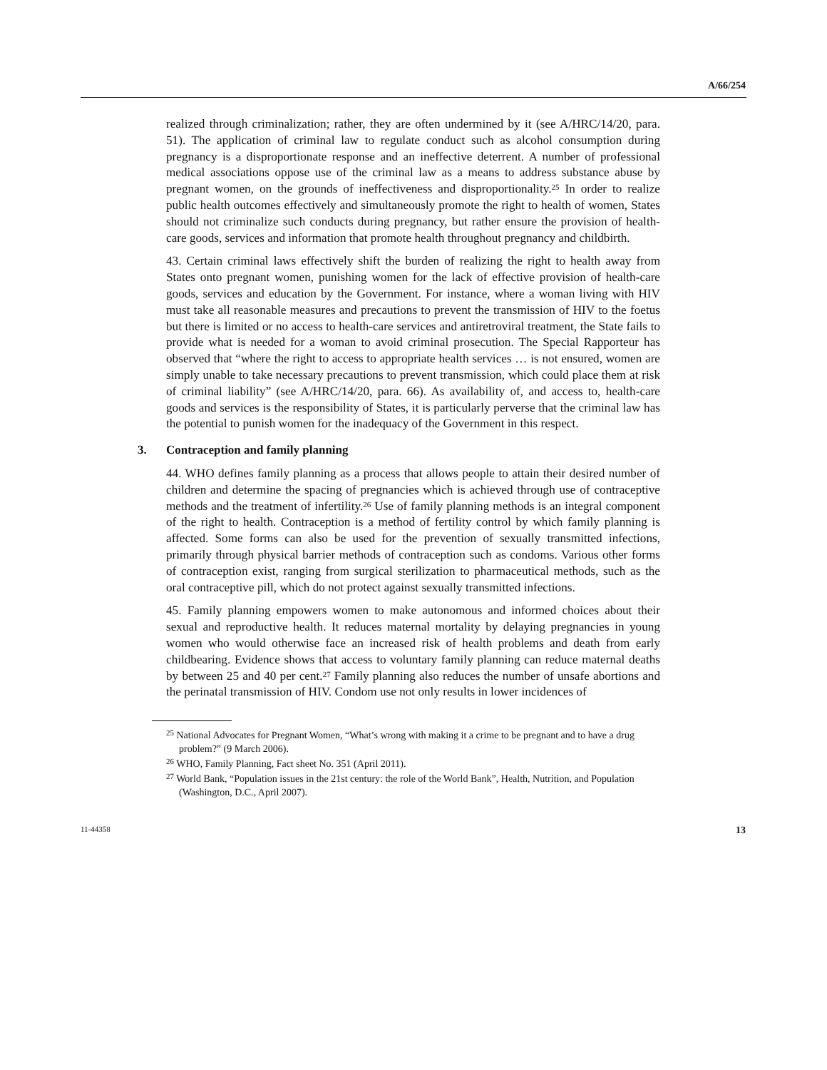A/66/254
realized through criminalization; rather, they are often undermined by it (see A/HRC/14/20, para. 51). The application of criminal law to regulate conduct such as alcohol consumption during pregnancy is a disproportionate response and an ineffective deterrent. A number of professional medical associations oppose use of the criminal law as a means to address substance abuse by pregnant women, on the grounds of ineffectiveness and disproportionality.<sup>25</sup> In order to realize public health outcomes effectively and simultaneously promote the right to health of women, States should not criminalize such conducts during pregnancy, but rather ensure the provision of health-care goods, services and information that promote health throughout pregnancy and childbirth.
43. Certain criminal laws effectively shift the burden of realizing the right to health away from States onto pregnant women, punishing women for the lack of effective provision of health-care goods, services and education by the Government. For instance, where a woman living with HIV must take all reasonable measures and precautions to prevent the transmission of HIV to the foetus but there is limited or no access to health-care services and antiretroviral treatment, the State fails to provide what is needed for a woman to avoid criminal prosecution. The Special Rapporteur has observed that “where the right to access to appropriate health services … is not ensured, women are simply unable to take necessary precautions to prevent transmission, which could place them at risk of criminal liability” (see A/HRC/14/20, para. 66). As availability of, and access to, health-care goods and services is the responsibility of States, it is particularly perverse that the criminal law has the potential to punish women for the inadequacy of the Government in this respect.
3. Contraception and family planning
44. WHO defines family planning as a process that allows people to attain their desired number of children and determine the spacing of pregnancies which is achieved through use of contraceptive methods and the treatment of infertility.<sup>26</sup> Use of family planning methods is an integral component of the right to health. Contraception is a method of fertility control by which family planning is affected. Some forms can also be used for the prevention of sexually transmitted infections, primarily through physical barrier methods of contraception such as condoms. Various other forms of contraception exist, ranging from surgical sterilization to pharmaceutical methods, such as the oral contraceptive pill, which do not protect against sexually transmitted infections.
45. Family planning empowers women to make autonomous and informed choices about their sexual and reproductive health. It reduces maternal mortality by delaying pregnancies in young women who would otherwise face an increased risk of health problems and death from early childbearing. Evidence shows that access to voluntary family planning can reduce maternal deaths by between 25 and 40 per cent.<sup>27</sup> Family planning also reduces the number of unsafe abortions and the perinatal transmission of HIV. Condom use not only results in lower incidences of
<sup>25</sup> National Advocates for Pregnant Women, “What’s wrong with making it a crime to be pregnant and to have a drug problem?” (9 March 2006).
<sup>26</sup> WHO, Family Planning, Fact sheet No. 351 (April 2011).
<sup>27</sup> World Bank, “Population issues in the 21st century: the role of the World Bank”, Health, Nutrition, and Population (Washington, D.C., April 2007).
11-44358 13